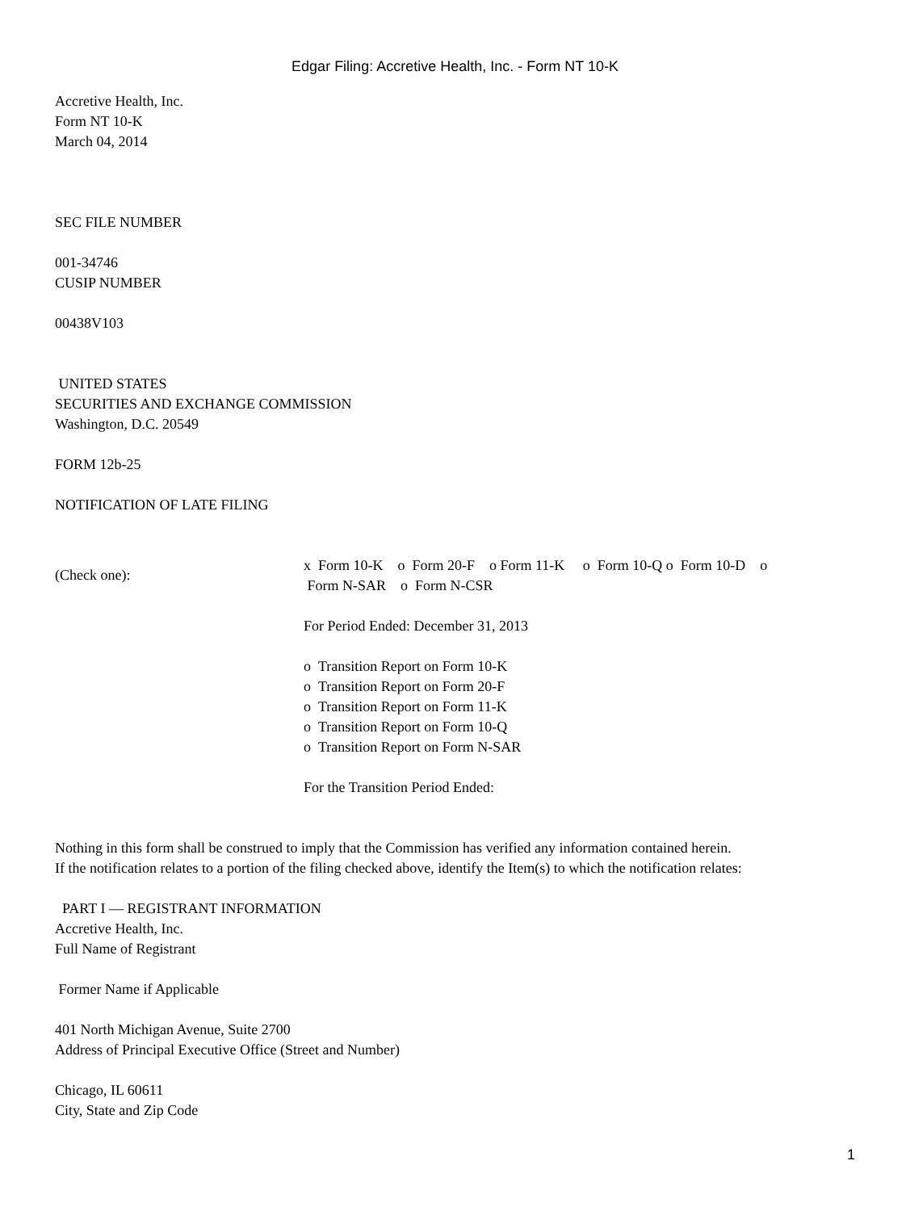Edgar Filing: Accretive Health, Inc. - Form NT 10-K
Accretive Health, Inc.
Form NT 10-K
March 04, 2014
SEC FILE NUMBER
001-34746
CUSIP NUMBER
00438V103
UNITED STATES
SECURITIES AND EXCHANGE COMMISSION
Washington, D.C. 20549
FORM 12b-25
NOTIFICATION OF LATE FILING
(Check one):
x Form 10-K o Form 20-F o Form 11-K o Form 10-Q o Form 10-D o Form N-SAR o Form N-CSR
For Period Ended: December 31, 2013
o Transition Report on Form 10-K
o Transition Report on Form 20-F
o Transition Report on Form 11-K
o Transition Report on Form 10-Q
o Transition Report on Form N-SAR
For the Transition Period Ended:
Nothing in this form shall be construed to imply that the Commission has verified any information contained herein.
If the notification relates to a portion of the filing checked above, identify the Item(s) to which the notification relates:
PART I — REGISTRANT INFORMATION
Accretive Health, Inc.
Full Name of Registrant
Former Name if Applicable
401 North Michigan Avenue, Suite 2700
Address of Principal Executive Office (Street and Number)
Chicago, IL 60611
City, State and Zip Code
1